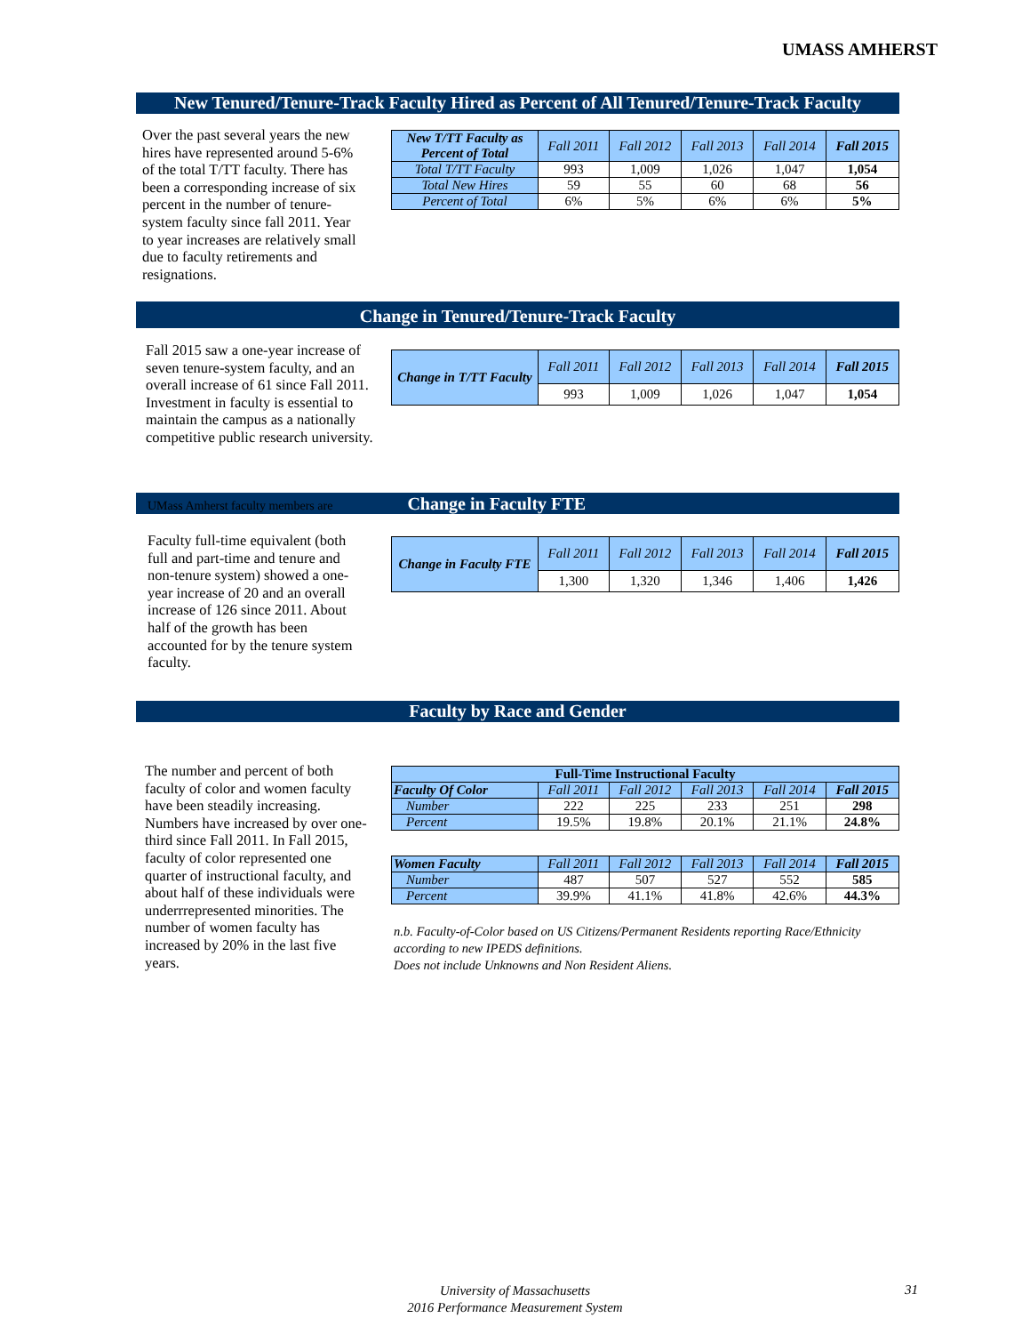UMASS AMHERST
New Tenured/Tenure-Track Faculty Hired as Percent of All Tenured/Tenure-Track Faculty
Over the past several years the new hires have represented around 5-6% of the total T/TT faculty. There has been a corresponding increase of six percent in the number of tenure-system faculty since fall 2011. Year to year increases are relatively small due to faculty retirements and resignations.
| New T/TT Faculty as Percent of Total | Fall 2011 | Fall 2012 | Fall 2013 | Fall 2014 | Fall 2015 |
| --- | --- | --- | --- | --- | --- |
| Total T/TT Faculty | 993 | 1,009 | 1,026 | 1,047 | 1,054 |
| Total New Hires | 59 | 55 | 60 | 68 | 56 |
| Percent of Total | 6% | 5% | 6% | 6% | 5% |
Change in Tenured/Tenure-Track Faculty
Fall 2015 saw a one-year increase of seven tenure-system faculty, and an overall increase of 61 since Fall 2011. Investment in faculty is essential to maintain the campus as a nationally competitive public research university.
| Change in T/TT Faculty | Fall 2011 | Fall 2012 | Fall 2013 | Fall 2014 | Fall 2015 |
| --- | --- | --- | --- | --- | --- |
| | 993 | 1,009 | 1,026 | 1,047 | 1,054 |
UMass Amherst faculty members are Change in Faculty FTE
Faculty full-time equivalent (both full and part-time and tenure and non-tenure system) showed a one-year increase of 20 and an overall increase of 126 since 2011. About half of the growth has been accounted for by the tenure system faculty.
| Change in Faculty FTE | Fall 2011 | Fall 2012 | Fall 2013 | Fall 2014 | Fall 2015 |
| --- | --- | --- | --- | --- | --- |
| | 1,300 | 1,320 | 1,346 | 1,406 | 1,426 |
Faculty by Race and Gender
The number and percent of both faculty of color and women faculty have been steadily increasing. Numbers have increased by over one-third since Fall 2011. In Fall 2015, faculty of color represented one quarter of instructional faculty, and about half of these individuals were underrrepresented minorities. The number of women faculty has increased by 20% in the last five years.
| Full-Time Instructional Faculty | | | | | |
| --- | --- | --- | --- | --- | --- |
| Faculty Of Color | Fall 2011 | Fall 2012 | Fall 2013 | Fall 2014 | Fall 2015 |
| Number | 222 | 225 | 233 | 251 | 298 |
| Percent | 19.5% | 19.8% | 20.1% | 21.1% | 24.8% |
| Women Faculty | Fall 2011 | Fall 2012 | Fall 2013 | Fall 2014 | Fall 2015 |
| --- | --- | --- | --- | --- | --- |
| Number | 487 | 507 | 527 | 552 | 585 |
| Percent | 39.9% | 41.1% | 41.8% | 42.6% | 44.3% |
n.b. Faculty-of-Color based on US Citizens/Permanent Residents reporting Race/Ethnicity
according to new IPEDS definitions.
Does not include Unknowns and Non Resident Aliens.
University of Massachusetts
2016 Performance Measurement System
31